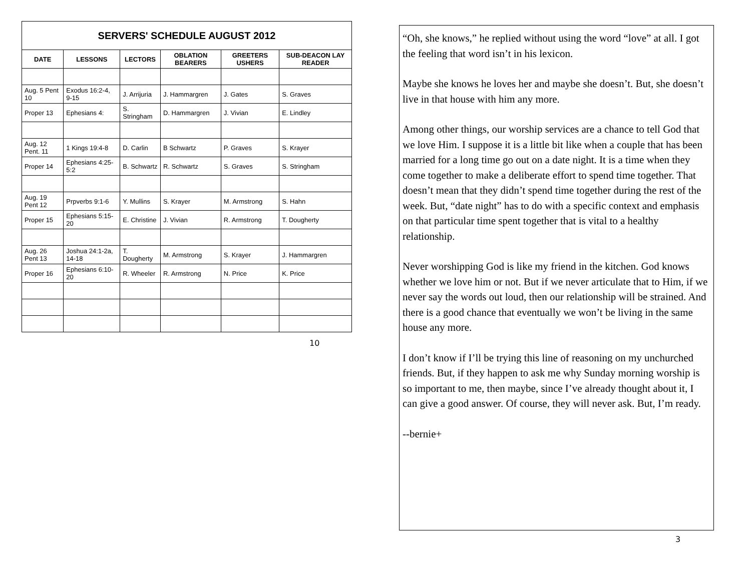| SERVERS' SCHEDULE AUGUST 2012 | | | | | |
| --- | --- | --- | --- | --- | --- |
| DATE | LESSONS | LECTORS | OBLATION BEARERS | GREETERS USHERS | SUB-DEACON LAY READER |
| Aug. 5 Pent 10 | Exodus 16:2-4, 9-15 | J. Arrijuria | J. Hammargren | J. Gates | S. Graves |
| Proper 13 | Ephesians 4: | S. Stringham | D. Hammargren | J. Vivian | E. Lindley |
| Aug. 12 Pent. 11 | 1 Kings 19:4-8 | D. Carlin | B Schwartz | P. Graves | S. Krayer |
| Proper 14 | Ephesians 4:25-5:2 | B. Schwartz | R. Schwartz | S. Graves | S. Stringham |
| Aug. 19 Pent 12 | Prpverbs 9:1-6 | Y. Mullins | S. Krayer | M. Armstrong | S. Hahn |
| Proper 15 | Ephesians 5:15-20 | E. Christine | J. Vivian | R. Armstrong | T. Dougherty |
| Aug. 26 Pent 13 | Joshua 24:1-2a, 14-18 | T. Dougherty | M. Armstrong | S. Krayer | J. Hammargren |
| Proper 16 | Ephesians 6:10-20 | R. Wheeler | R. Armstrong | N. Price | K. Price |
10
“Oh, she knows,” he replied without using the word “love” at all. I got the feeling that word isn’t in his lexicon.
Maybe she knows he loves her and maybe she doesn’t. But, she doesn’t live in that house with him any more.
Among other things, our worship services are a chance to tell God that we love Him. I suppose it is a little bit like when a couple that has been married for a long time go out on a date night. It is a time when they come together to make a deliberate effort to spend time together. That doesn’t mean that they didn’t spend time together during the rest of the week. But, “date night” has to do with a specific context and emphasis on that particular time spent together that is vital to a healthy relationship.
Never worshipping God is like my friend in the kitchen. God knows whether we love him or not. But if we never articulate that to Him, if we never say the words out loud, then our relationship will be strained. And there is a good chance that eventually we won’t be living in the same house any more.
I don’t know if I’ll be trying this line of reasoning on my unchurched friends. But, if they happen to ask me why Sunday morning worship is so important to me, then maybe, since I’ve already thought about it, I can give a good answer. Of course, they will never ask. But, I’m ready.
--bernie+
3